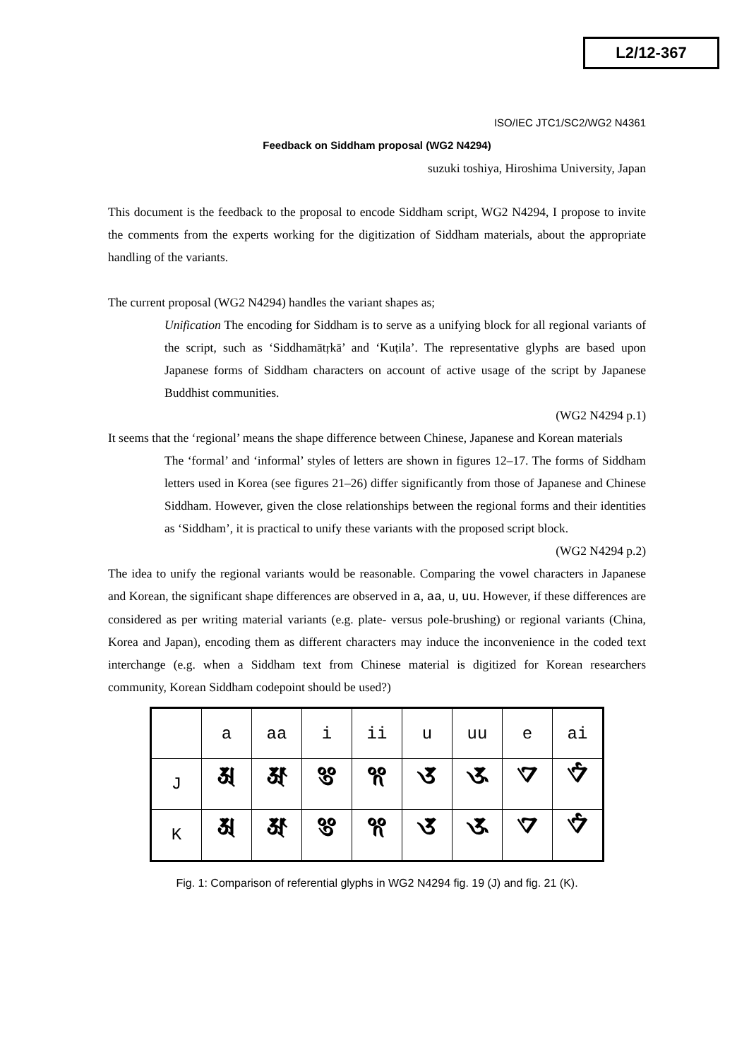L2/12-367
ISO/IEC JTC1/SC2/WG2 N4361
Feedback on Siddham proposal (WG2 N4294)
suzuki toshiya, Hiroshima University, Japan
This document is the feedback to the proposal to encode Siddham script, WG2 N4294, I propose to invite the comments from the experts working for the digitization of Siddham materials, about the appropriate handling of the variants.
The current proposal (WG2 N4294) handles the variant shapes as;
Unification The encoding for Siddham is to serve as a unifying block for all regional variants of the script, such as ‘Siddhamātṛkā’ and ‘Kuṭila’. The representative glyphs are based upon Japanese forms of Siddham characters on account of active usage of the script by Japanese Buddhist communities.
(WG2 N4294 p.1)
It seems that the ‘regional’ means the shape difference between Chinese, Japanese and Korean materials
The ‘formal’ and ‘informal’ styles of letters are shown in figures 12–17. The forms of Siddham letters used in Korea (see figures 21–26) differ significantly from those of Japanese and Chinese Siddham. However, given the close relationships between the regional forms and their identities as ‘Siddham’, it is practical to unify these variants with the proposed script block.
(WG2 N4294 p.2)
The idea to unify the regional variants would be reasonable. Comparing the vowel characters in Japanese and Korean, the significant shape differences are observed in a, aa, u, uu. However, if these differences are considered as per writing material variants (e.g. plate- versus pole-brushing) or regional variants (China, Korea and Japan), encoding them as different characters may induce the inconvenience in the coded text interchange (e.g. when a Siddham text from Chinese material is digitized for Korean researchers community, Korean Siddham codepoint should be used?)
| | a | aa | i | ii | u | uu | e | ai |
| J | 𑖀 | 𑖁 | 𑖂 | 𑖃 | 𑖄 | 𑖅 | 𑖊 | 𑖋 |
| K | 𑖀 | 𑖁 | 𑖂 | 𑖃 | 𑖄 | 𑖅 | 𑖊 | 𑖋 |
Fig. 1: Comparison of referential glyphs in WG2 N4294 fig. 19 (J) and fig. 21 (K).